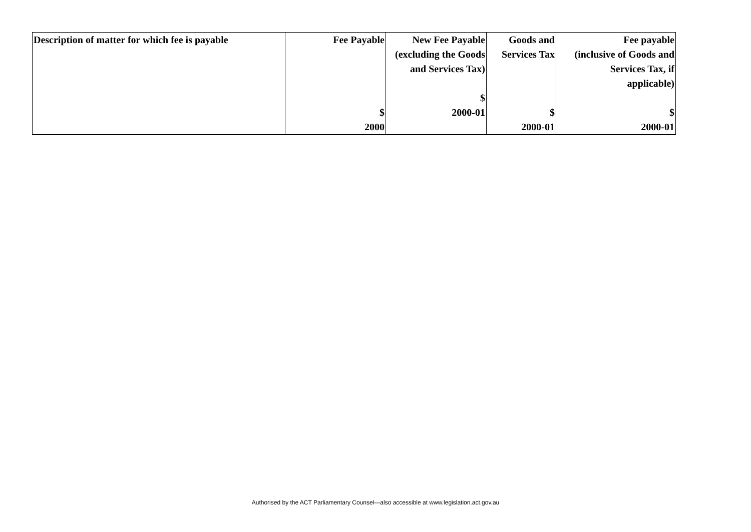| Description of matter for which fee is payable | Fee Payable $ 2000 | New Fee Payable (excluding the Goods and Services Tax) $ 2000-01 | Goods and Services Tax $ 2000-01 | Fee payable (inclusive of Goods and Services Tax, if applicable) $ 2000-01 |
Authorised by the ACT Parliamentary Counsel—also accessible at www.legislation.act.gov.au